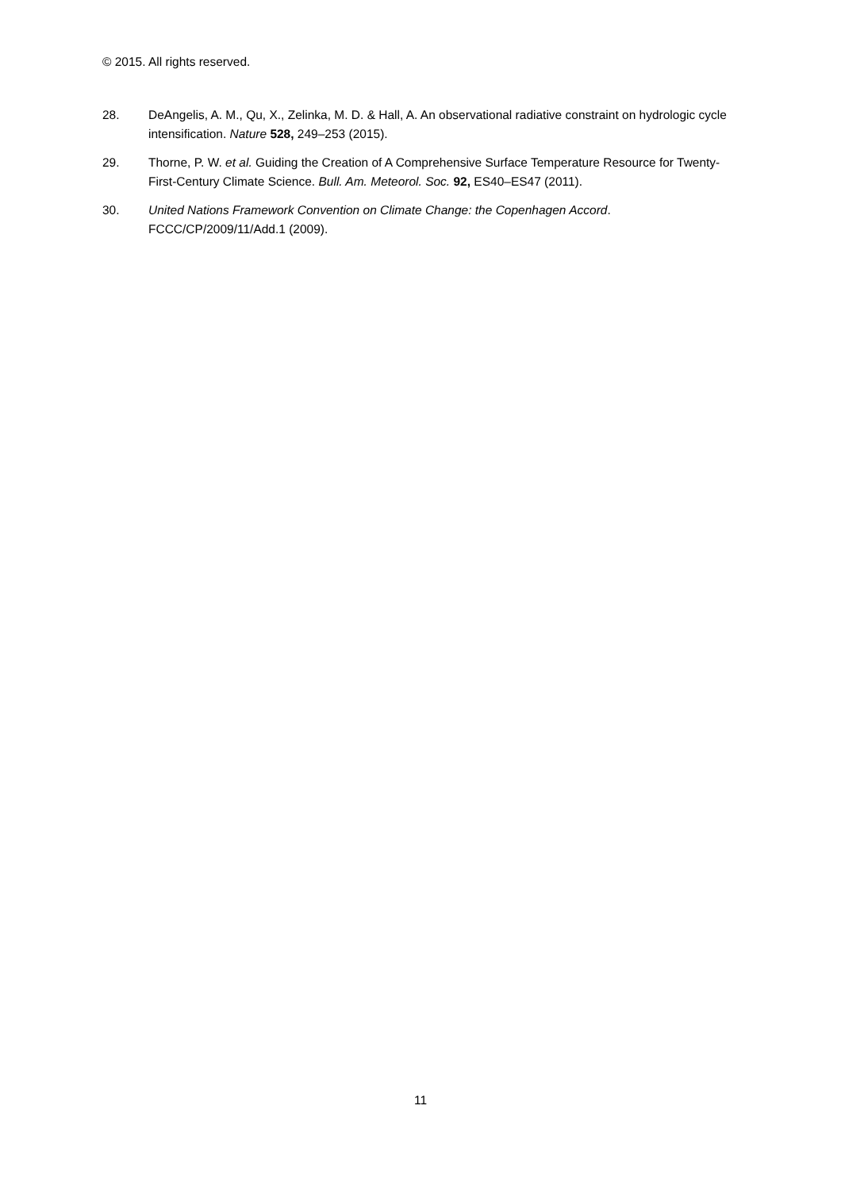© 2015. All rights reserved.
28. DeAngelis, A. M., Qu, X., Zelinka, M. D. & Hall, A. An observational radiative constraint on hydrologic cycle intensification. Nature 528, 249–253 (2015).
29. Thorne, P. W. et al. Guiding the Creation of A Comprehensive Surface Temperature Resource for Twenty-First-Century Climate Science. Bull. Am. Meteorol. Soc. 92, ES40–ES47 (2011).
30. United Nations Framework Convention on Climate Change: the Copenhagen Accord. FCCC/CP/2009/11/Add.1 (2009).
11